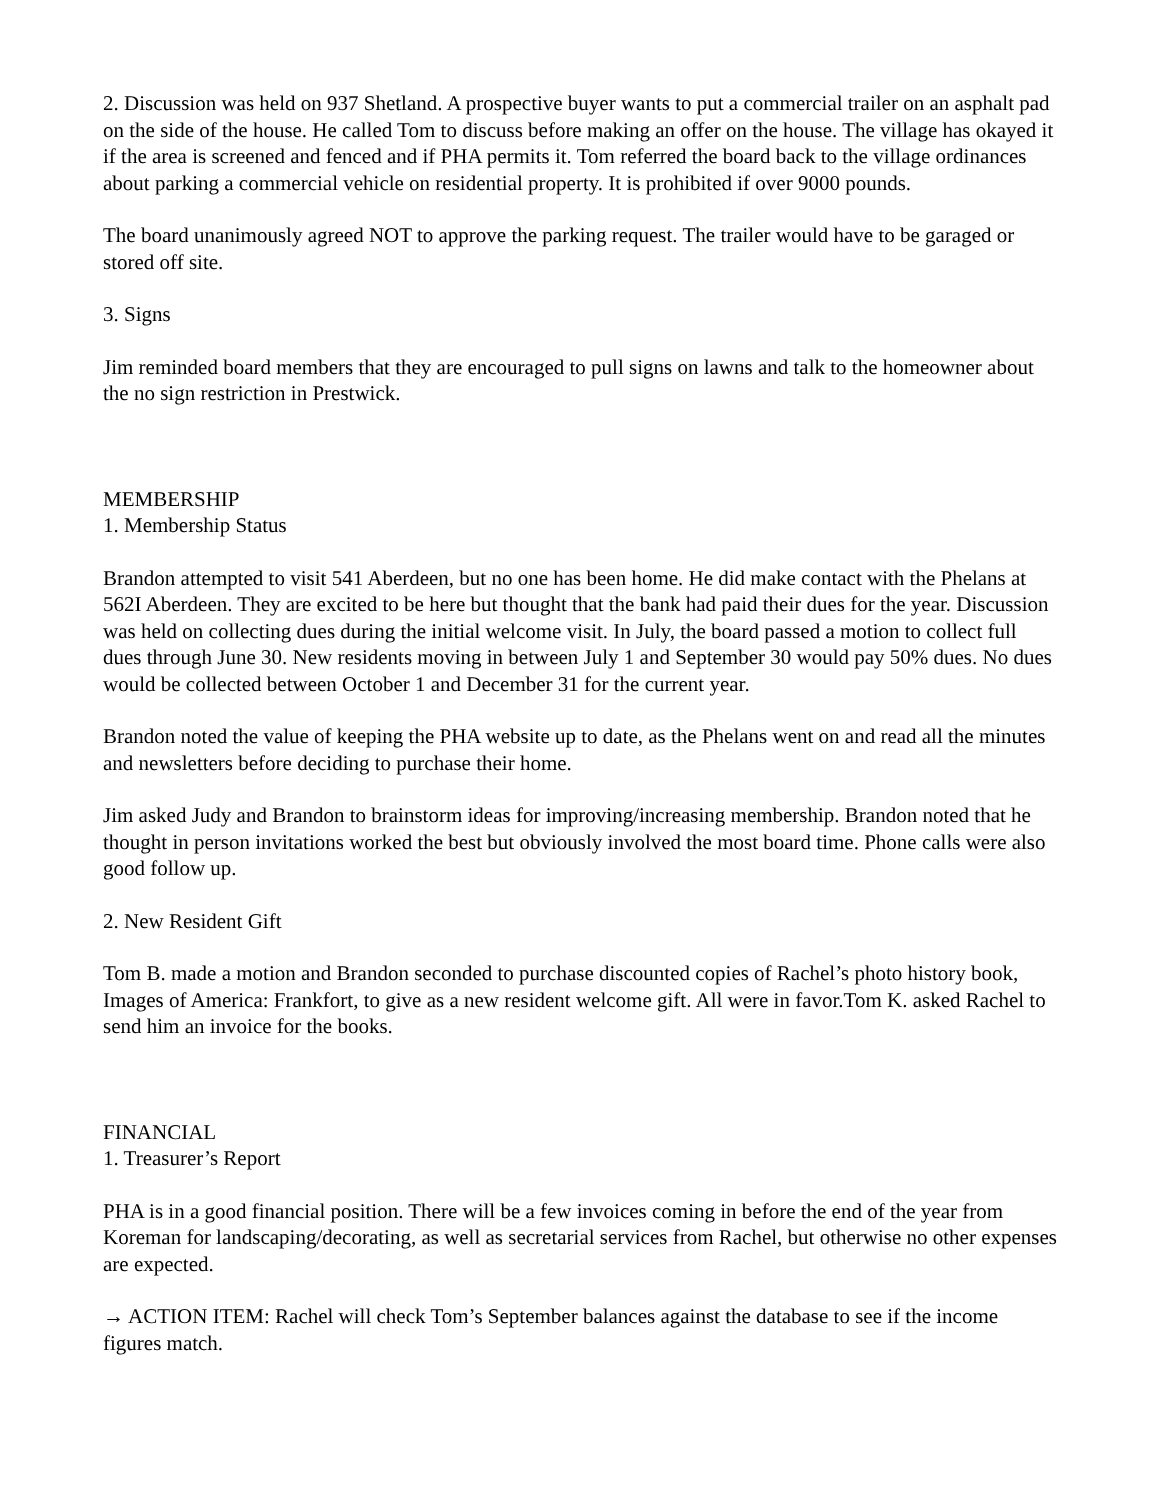2. Discussion was held on 937 Shetland. A prospective buyer wants to put a commercial trailer on an asphalt pad on the side of the house. He called Tom to discuss before making an offer on the house. The village has okayed it if the area is screened and fenced and if PHA permits it. Tom referred the board back to the village ordinances about parking a commercial vehicle on residential property. It is prohibited if over 9000 pounds.
The board unanimously agreed NOT to approve the parking request. The trailer would have to be garaged or stored off site.
3. Signs
Jim reminded board members that they are encouraged to pull signs on lawns and talk to the homeowner about the no sign restriction in Prestwick.
MEMBERSHIP
1. Membership Status
Brandon attempted to visit 541 Aberdeen, but no one has been home. He did make contact with the Phelans at 562I Aberdeen. They are excited to be here but thought that the bank had paid their dues for the year. Discussion was held on collecting dues during the initial welcome visit. In July, the board passed a motion to collect full dues through June 30. New residents moving in between July 1 and September 30 would pay 50% dues. No dues would be collected between October 1 and December 31 for the current year.
Brandon noted the value of keeping the PHA website up to date, as the Phelans went on and read all the minutes and newsletters before deciding to purchase their home.
Jim asked Judy and Brandon to brainstorm ideas for improving/increasing membership. Brandon noted that he thought in person invitations worked the best but obviously involved the most board time. Phone calls were also good follow up.
2. New Resident Gift
Tom B. made a motion and Brandon seconded to purchase discounted copies of Rachel’s photo history book, Images of America: Frankfort, to give as a new resident welcome gift. All were in favor.Tom K. asked Rachel to send him an invoice for the books.
FINANCIAL
1. Treasurer’s Report
PHA is in a good financial position. There will be a few invoices coming in before the end of the year from Koreman for landscaping/decorating, as well as secretarial services from Rachel, but otherwise no other expenses are expected.
→ ACTION ITEM: Rachel will check Tom’s September balances against the database to see if the income figures match.